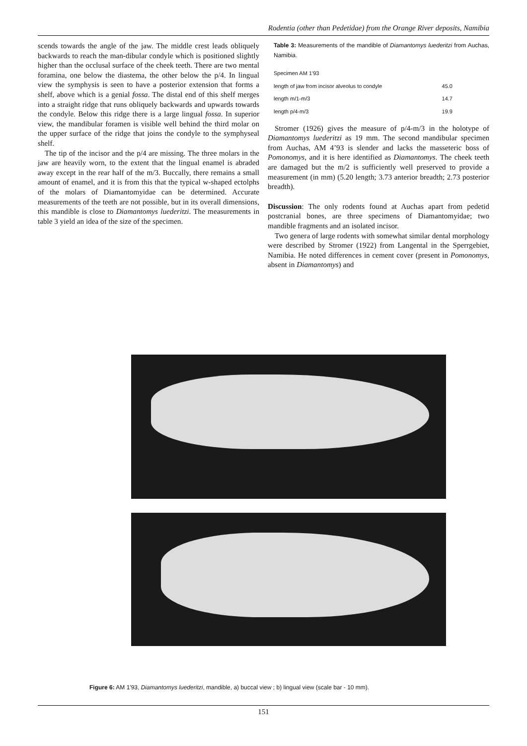Rodentia (other than Pedetidae) from the Orange River deposits, Namibia
scends towards the angle of the jaw. The middle crest leads obliquely backwards to reach the man-dibular condyle which is positioned slightly higher than the occlusal surface of the cheek teeth. There are two mental foramina, one below the diastema, the other below the p/4. In lingual view the symphysis is seen to have a posterior extension that forms a shelf, above which is a genial fossa. The distal end of this shelf merges into a straight ridge that runs obliquely backwards and upwards towards the condyle. Below this ridge there is a large lingual fossa. In superior view, the mandibular foramen is visible well behind the third molar on the upper surface of the ridge that joins the condyle to the symphyseal shelf.
The tip of the incisor and the p/4 are missing. The three molars in the jaw are heavily worn, to the extent that the lingual enamel is abraded away except in the rear half of the m/3. Buccally, there remains a small amount of enamel, and it is from this that the typical w-shaped ectolphs of the molars of Diamantomyidae can be determined. Accurate measurements of the teeth are not possible, but in its overall dimensions, this mandible is close to Diamantomys luederitzi. The measurements in table 3 yield an idea of the size of the specimen.
Table 3: Measurements of the mandible of Diamantomys luederitzi from Auchas, Namibia.
| Specimen AM 1'93 | |
| length of jaw from incisor alveolus to condyle | 45.0 |
| length m/1-m/3 | 14.7 |
| length p/4-m/3 | 19.9 |
Stromer (1926) gives the measure of p/4-m/3 in the holotype of Diamantomys luederitzi as 19 mm. The second mandibular specimen from Auchas, AM 4’93 is slender and lacks the masseteric boss of Pomonomys, and it is here identified as Diamantomys. The cheek teeth are damaged but the m/2 is sufficiently well preserved to provide a measurement (in mm) (5.20 length; 3.73 anterior breadth; 2.73 posterior breadth).
Discussion: The only rodents found at Auchas apart from pedetid postcranial bones, are three specimens of Diamantomyidae; two mandible fragments and an isolated incisor.
Two genera of large rodents with somewhat similar dental morphology were described by Stromer (1922) from Langental in the Sperrgebiet, Namibia. He noted differences in cement cover (present in Pomonomys, absent in Diamantomys) and
Figure 6: AM 1'93, Diamantomys luederitzi, mandible, a) buccal view ; b) lingual view (scale bar - 10 mm).
151